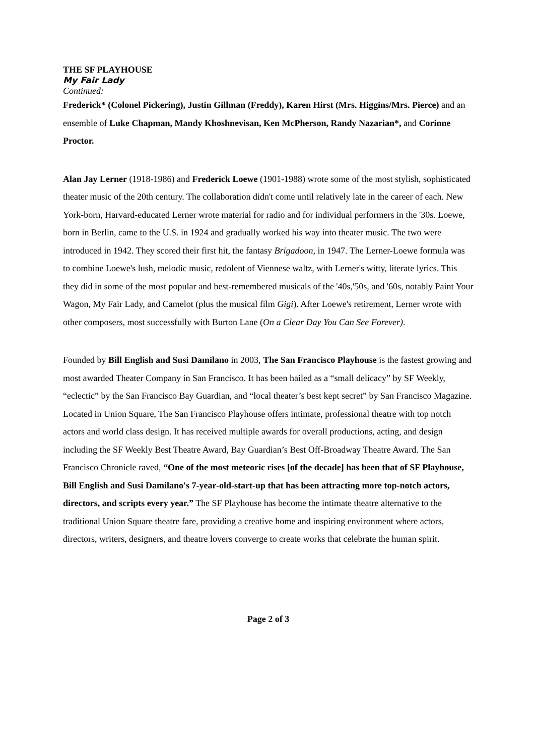THE SF PLAYHOUSE
My Fair Lady
Continued:
Frederick* (Colonel Pickering), Justin Gillman (Freddy), Karen Hirst (Mrs. Higgins/Mrs. Pierce) and an ensemble of Luke Chapman, Mandy Khoshnevisan, Ken McPherson, Randy Nazarian*, and Corinne Proctor.
Alan Jay Lerner (1918-1986) and Frederick Loewe (1901-1988) wrote some of the most stylish, sophisticated theater music of the 20th century. The collaboration didn't come until relatively late in the career of each. New York-born, Harvard-educated Lerner wrote material for radio and for individual performers in the '30s. Loewe, born in Berlin, came to the U.S. in 1924 and gradually worked his way into theater music. The two were introduced in 1942. They scored their first hit, the fantasy Brigadoon, in 1947. The Lerner-Loewe formula was to combine Loewe's lush, melodic music, redolent of Viennese waltz, with Lerner's witty, literate lyrics. This they did in some of the most popular and best-remembered musicals of the '40s,'50s, and '60s, notably Paint Your Wagon, My Fair Lady, and Camelot (plus the musical film Gigi). After Loewe's retirement, Lerner wrote with other composers, most successfully with Burton Lane (On a Clear Day You Can See Forever).
Founded by Bill English and Susi Damilano in 2003, The San Francisco Playhouse is the fastest growing and most awarded Theater Company in San Francisco. It has been hailed as a “small delicacy” by SF Weekly, “eclectic” by the San Francisco Bay Guardian, and “local theater’s best kept secret” by San Francisco Magazine. Located in Union Square, The San Francisco Playhouse offers intimate, professional theatre with top notch actors and world class design. It has received multiple awards for overall productions, acting, and design including the SF Weekly Best Theatre Award, Bay Guardian’s Best Off-Broadway Theatre Award. The San Francisco Chronicle raved, “One of the most meteoric rises [of the decade] has been that of SF Playhouse, Bill English and Susi Damilano's 7-year-old-start-up that has been attracting more top-notch actors, directors, and scripts every year.” The SF Playhouse has become the intimate theatre alternative to the traditional Union Square theatre fare, providing a creative home and inspiring environment where actors, directors, writers, designers, and theatre lovers converge to create works that celebrate the human spirit.
Page 2 of 3